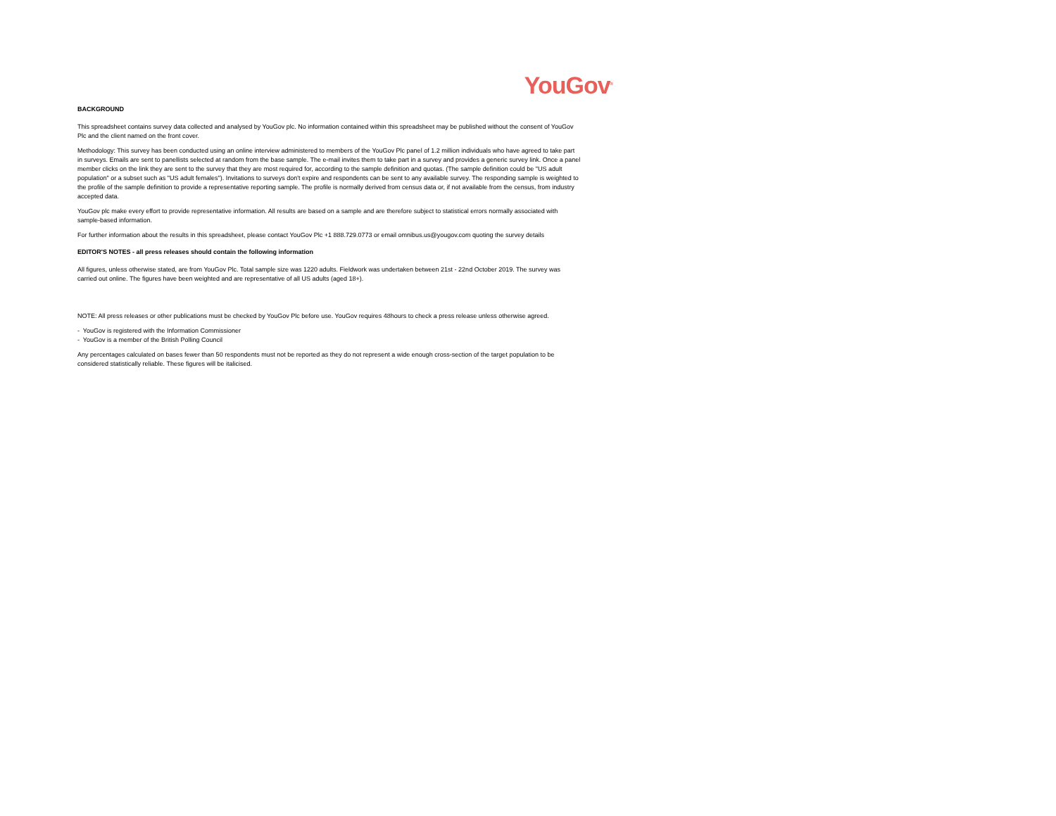YouGov<sup>®</sup>
BACKGROUND
This spreadsheet contains survey data collected and analysed by YouGov plc. No information contained within this spreadsheet may be published without the consent of YouGov Plc and the client named on the front cover.
Methodology: This survey has been conducted using an online interview administered to members of the YouGov Plc panel of 1.2 million individuals who have agreed to take part in surveys. Emails are sent to panellists selected at random from the base sample. The e-mail invites them to take part in a survey and provides a generic survey link. Once a panel member clicks on the link they are sent to the survey that they are most required for, according to the sample definition and quotas. (The sample definition could be "US adult population" or a subset such as "US adult females"). Invitations to surveys don't expire and respondents can be sent to any available survey. The responding sample is weighted to the profile of the sample definition to provide a representative reporting sample. The profile is normally derived from census data or, if not available from the census, from industry accepted data.
YouGov plc make every effort to provide representative information. All results are based on a sample and are therefore subject to statistical errors normally associated with sample-based information.
For further information about the results in this spreadsheet, please contact YouGov Plc +1 888.729.0773 or email omnibus.us@yougov.com quoting the survey details
EDITOR'S NOTES - all press releases should contain the following information
All figures, unless otherwise stated, are from YouGov Plc. Total sample size was 1220 adults. Fieldwork was undertaken between 21st - 22nd October 2019. The survey was carried out online. The figures have been weighted and are representative of all US adults (aged 18+).
NOTE: All press releases or other publications must be checked by YouGov Plc before use. YouGov requires 48hours to check a press release unless otherwise agreed.
- YouGov is registered with the Information Commissioner
- YouGov is a member of the British Polling Council
Any percentages calculated on bases fewer than 50 respondents must not be reported as they do not represent a wide enough cross-section of the target population to be considered statistically reliable. These figures will be italicised.